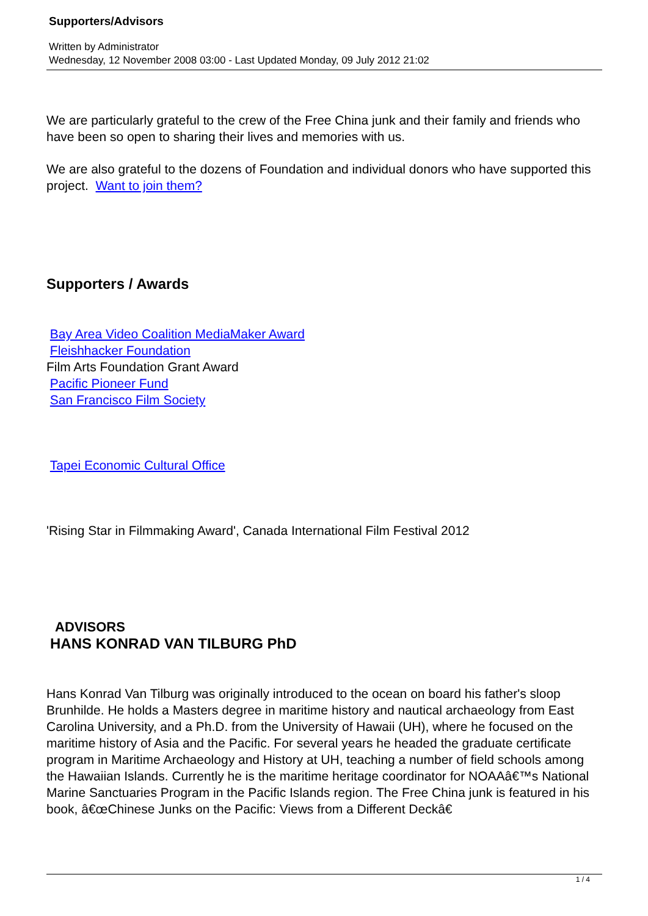Supporters/Advisors
Written by Administrator
Wednesday, 12 November 2008 03:00 - Last Updated Monday, 09 July 2012 21:02
We are particularly grateful to the crew of the Free China junk and their family and friends who have been so open to sharing their lives and memories with us.
We are also grateful to the dozens of Foundation and individual donors who have supported this project. Want to join them?
Supporters / Awards
Bay Area Video Coalition MediaMaker Award
Fleishhacker Foundation
Film Arts Foundation Grant Award
Pacific Pioneer Fund
San Francisco Film Society
Tapei Economic Cultural Office
'Rising Star in Filmmaking Award', Canada International Film Festival 2012
ADVISORS
HANS KONRAD VAN TILBURG PhD
Hans Konrad Van Tilburg was originally introduced to the ocean on board his father's sloop Brunhilde. He holds a Masters degree in maritime history and nautical archaeology from East Carolina University, and a Ph.D. from the University of Hawaii (UH), where he focused on the maritime history of Asia and the Pacific. For several years he headed the graduate certificate program in Maritime Archaeology and History at UH, teaching a number of field schools among the Hawaiian Islands. Currently he is the maritime heritage coordinator for NOAAâ€™s National Marine Sanctuaries Program in the Pacific Islands region. The Free China junk is featured in his book, â€œChinese Junks on the Pacific: Views from a Different Deckâ€
1 / 4